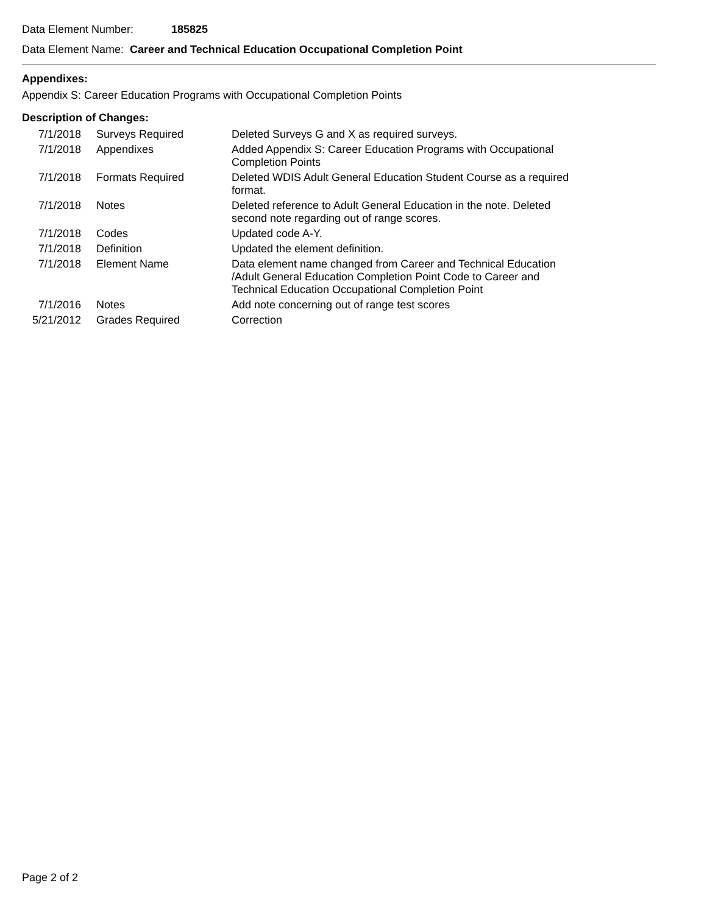Data Element Number: 185825
Data Element Name: Career and Technical Education Occupational Completion Point
Appendixes:
Appendix S: Career Education Programs with Occupational Completion Points
Description of Changes:
| 7/1/2018 | Surveys Required | Deleted Surveys G and X as required surveys. |
| 7/1/2018 | Appendixes | Added Appendix S: Career Education Programs with Occupational Completion Points |
| 7/1/2018 | Formats Required | Deleted WDIS Adult General Education Student Course as a required format. |
| 7/1/2018 | Notes | Deleted reference to Adult General Education in the note. Deleted second note regarding out of range scores. |
| 7/1/2018 | Codes | Updated code A-Y. |
| 7/1/2018 | Definition | Updated the element definition. |
| 7/1/2018 | Element Name | Data element name changed from Career and Technical Education /Adult General Education Completion Point Code to Career and Technical Education Occupational Completion Point |
| 7/1/2016 | Notes | Add note concerning out of range test scores |
| 5/21/2012 | Grades Required | Correction |
Page 2 of 2